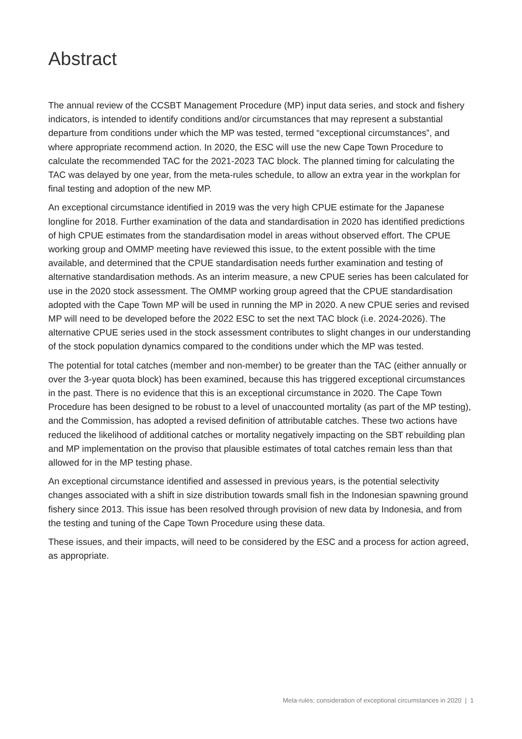Abstract
The annual review of the CCSBT Management Procedure (MP) input data series, and stock and fishery indicators, is intended to identify conditions and/or circumstances that may represent a substantial departure from conditions under which the MP was tested, termed “exceptional circumstances”, and where appropriate recommend action. In 2020, the ESC will use the new Cape Town Procedure to calculate the recommended TAC for the 2021-2023 TAC block. The planned timing for calculating the TAC was delayed by one year, from the meta-rules schedule, to allow an extra year in the workplan for final testing and adoption of the new MP.
An exceptional circumstance identified in 2019 was the very high CPUE estimate for the Japanese longline for 2018. Further examination of the data and standardisation in 2020 has identified predictions of high CPUE estimates from the standardisation model in areas without observed effort. The CPUE working group and OMMP meeting have reviewed this issue, to the extent possible with the time available, and determined that the CPUE standardisation needs further examination and testing of alternative standardisation methods. As an interim measure, a new CPUE series has been calculated for use in the 2020 stock assessment. The OMMP working group agreed that the CPUE standardisation adopted with the Cape Town MP will be used in running the MP in 2020. A new CPUE series and revised MP will need to be developed before the 2022 ESC to set the next TAC block (i.e. 2024-2026). The alternative CPUE series used in the stock assessment contributes to slight changes in our understanding of the stock population dynamics compared to the conditions under which the MP was tested.
The potential for total catches (member and non-member) to be greater than the TAC (either annually or over the 3-year quota block) has been examined, because this has triggered exceptional circumstances in the past. There is no evidence that this is an exceptional circumstance in 2020. The Cape Town Procedure has been designed to be robust to a level of unaccounted mortality (as part of the MP testing), and the Commission, has adopted a revised definition of attributable catches. These two actions have reduced the likelihood of additional catches or mortality negatively impacting on the SBT rebuilding plan and MP implementation on the proviso that plausible estimates of total catches remain less than that allowed for in the MP testing phase.
An exceptional circumstance identified and assessed in previous years, is the potential selectivity changes associated with a shift in size distribution towards small fish in the Indonesian spawning ground fishery since 2013. This issue has been resolved through provision of new data by Indonesia, and from the testing and tuning of the Cape Town Procedure using these data.
These issues, and their impacts, will need to be considered by the ESC and a process for action agreed, as appropriate.
Meta-rules: consideration of exceptional circumstances in 2020 | 1